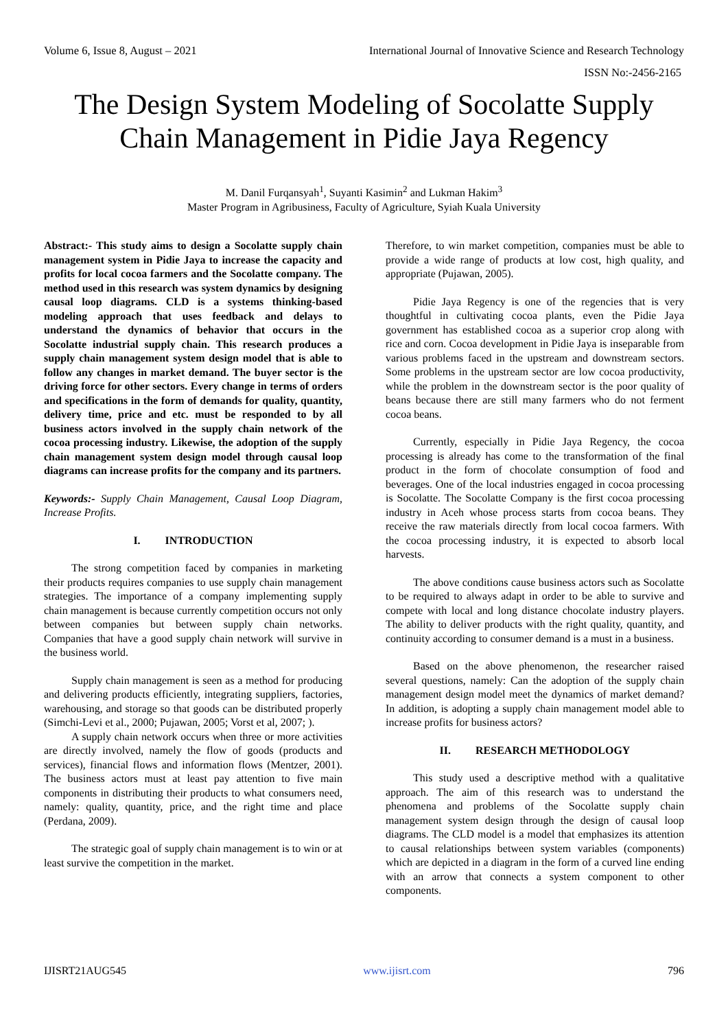Volume 6, Issue 8, August – 2021 International Journal of Innovative Science and Research Technology
ISSN No:-2456-2165
The Design System Modeling of Socolatte Supply Chain Management in Pidie Jaya Regency
M. Danil Furqansyah<sup>1</sup>, Suyanti Kasimin<sup>2</sup> and Lukman Hakim<sup>3</sup>
Master Program in Agribusiness, Faculty of Agriculture, Syiah Kuala University
Abstract:- This study aims to design a Socolatte supply chain management system in Pidie Jaya to increase the capacity and profits for local cocoa farmers and the Socolatte company. The method used in this research was system dynamics by designing causal loop diagrams. CLD is a systems thinking-based modeling approach that uses feedback and delays to understand the dynamics of behavior that occurs in the Socolatte industrial supply chain. This research produces a supply chain management system design model that is able to follow any changes in market demand. The buyer sector is the driving force for other sectors. Every change in terms of orders and specifications in the form of demands for quality, quantity, delivery time, price and etc. must be responded to by all business actors involved in the supply chain network of the cocoa processing industry. Likewise, the adoption of the supply chain management system design model through causal loop diagrams can increase profits for the company and its partners.
Keywords:- Supply Chain Management, Causal Loop Diagram, Increase Profits.
I. INTRODUCTION
The strong competition faced by companies in marketing their products requires companies to use supply chain management strategies. The importance of a company implementing supply chain management is because currently competition occurs not only between companies but between supply chain networks. Companies that have a good supply chain network will survive in the business world.
Supply chain management is seen as a method for producing and delivering products efficiently, integrating suppliers, factories, warehousing, and storage so that goods can be distributed properly (Simchi-Levi et al., 2000; Pujawan, 2005; Vorst et al, 2007; ).
A supply chain network occurs when three or more activities are directly involved, namely the flow of goods (products and services), financial flows and information flows (Mentzer, 2001). The business actors must at least pay attention to five main components in distributing their products to what consumers need, namely: quality, quantity, price, and the right time and place (Perdana, 2009).
The strategic goal of supply chain management is to win or at least survive the competition in the market.
Therefore, to win market competition, companies must be able to provide a wide range of products at low cost, high quality, and appropriate (Pujawan, 2005).
Pidie Jaya Regency is one of the regencies that is very thoughtful in cultivating cocoa plants, even the Pidie Jaya government has established cocoa as a superior crop along with rice and corn. Cocoa development in Pidie Jaya is inseparable from various problems faced in the upstream and downstream sectors. Some problems in the upstream sector are low cocoa productivity, while the problem in the downstream sector is the poor quality of beans because there are still many farmers who do not ferment cocoa beans.
Currently, especially in Pidie Jaya Regency, the cocoa processing is already has come to the transformation of the final product in the form of chocolate consumption of food and beverages. One of the local industries engaged in cocoa processing is Socolatte. The Socolatte Company is the first cocoa processing industry in Aceh whose process starts from cocoa beans. They receive the raw materials directly from local cocoa farmers. With the cocoa processing industry, it is expected to absorb local harvests.
The above conditions cause business actors such as Socolatte to be required to always adapt in order to be able to survive and compete with local and long distance chocolate industry players. The ability to deliver products with the right quality, quantity, and continuity according to consumer demand is a must in a business.
Based on the above phenomenon, the researcher raised several questions, namely: Can the adoption of the supply chain management design model meet the dynamics of market demand? In addition, is adopting a supply chain management model able to increase profits for business actors?
II. RESEARCH METHODOLOGY
This study used a descriptive method with a qualitative approach. The aim of this research was to understand the phenomena and problems of the Socolatte supply chain management system design through the design of causal loop diagrams. The CLD model is a model that emphasizes its attention to causal relationships between system variables (components) which are depicted in a diagram in the form of a curved line ending with an arrow that connects a system component to other components.
IJISRT21AUG545 www.ijisrt.com 796